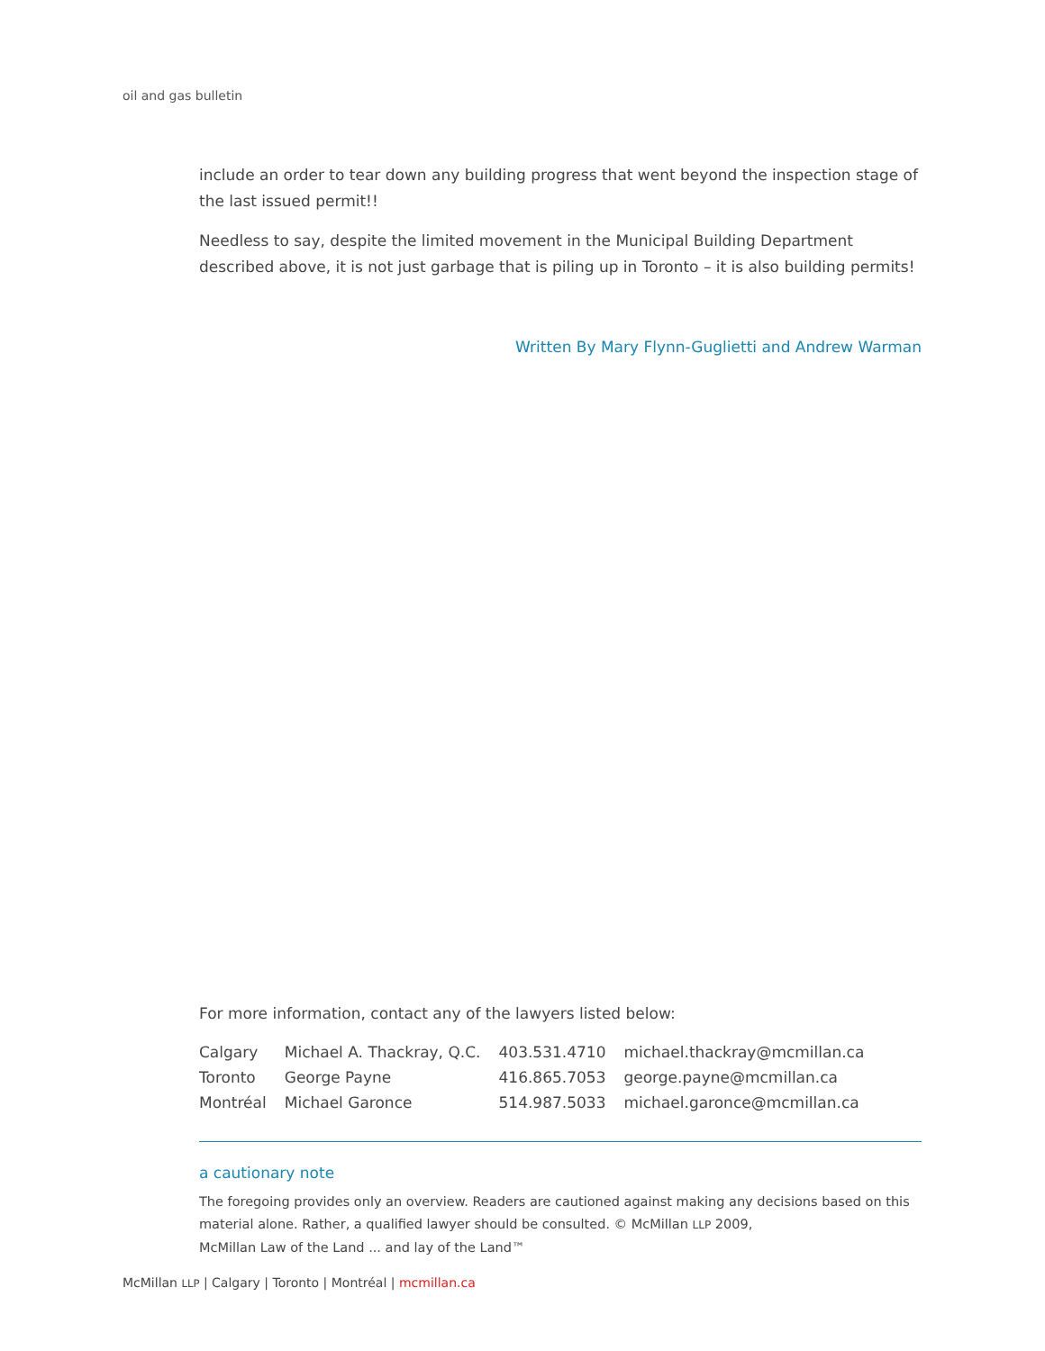oil and gas bulletin
include an order to tear down any building progress that went beyond the inspection stage of the last issued permit!!
Needless to say, despite the limited movement in the Municipal Building Department described above, it is not just garbage that is piling up in Toronto – it is also building permits!
Written By Mary Flynn-Guglietti and Andrew Warman
For more information, contact any of the lawyers listed below:
| Calgary | Michael A. Thackray, Q.C. | 403.531.4710 | michael.thackray@mcmillan.ca |
| Toronto | George Payne | 416.865.7053 | george.payne@mcmillan.ca |
| Montréal | Michael Garonce | 514.987.5033 | michael.garonce@mcmillan.ca |
a cautionary note
The foregoing provides only an overview. Readers are cautioned against making any decisions based on this material alone. Rather, a qualified lawyer should be consulted. © McMillan LLP 2009,
McMillan Law of the Land ... and lay of the Land™
McMillan LLP | Calgary | Toronto | Montréal | mcmillan.ca